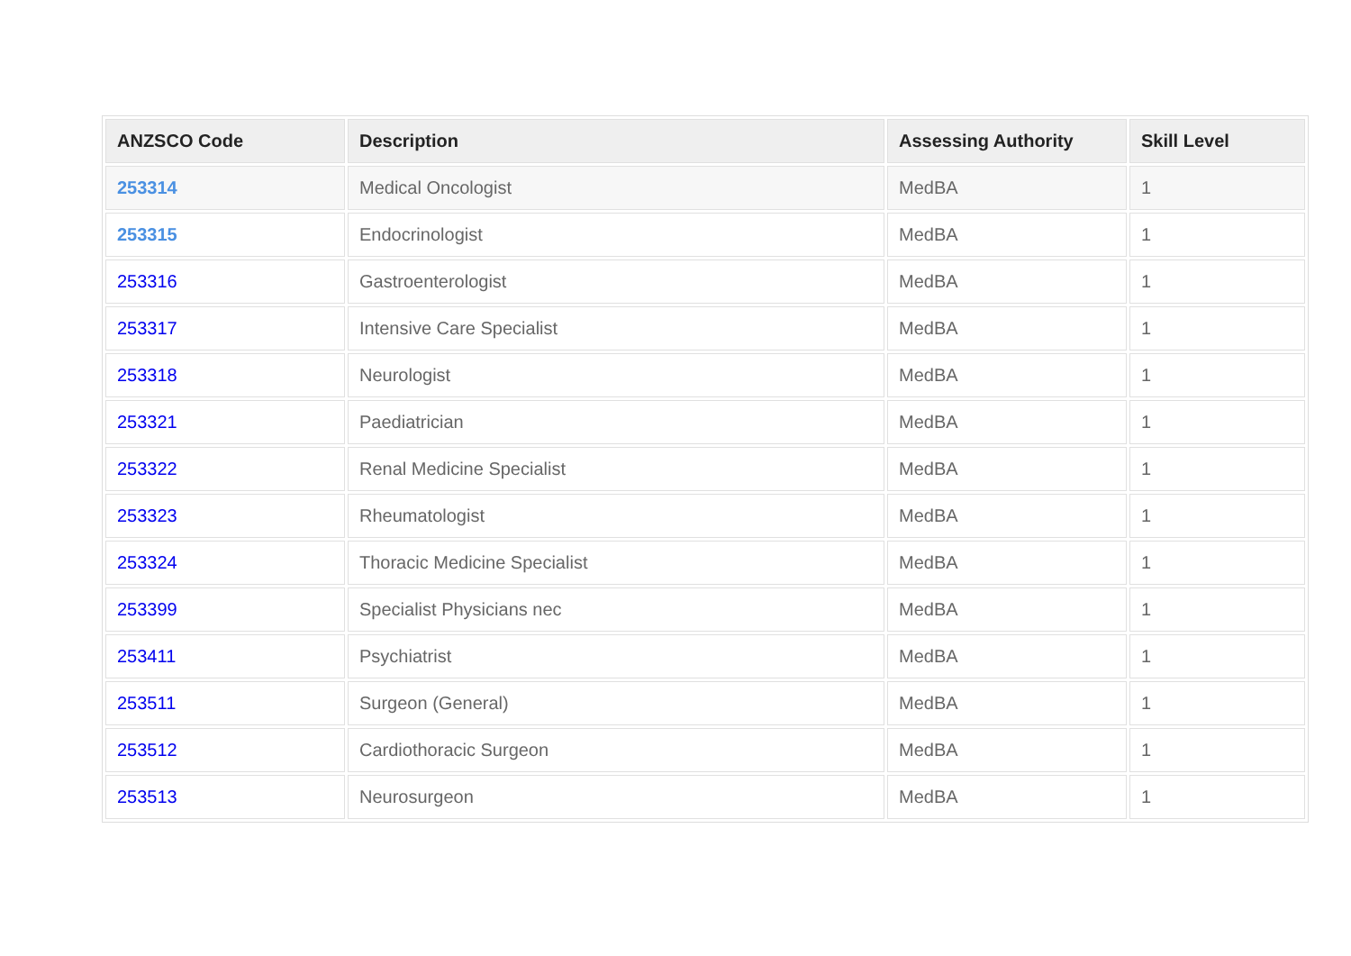| ANZSCO Code | Description | Assessing Authority | Skill Level |
| --- | --- | --- | --- |
| 253314 | Medical Oncologist | MedBA | 1 |
| 253315 | Endocrinologist | MedBA | 1 |
| 253316 | Gastroenterologist | MedBA | 1 |
| 253317 | Intensive Care Specialist | MedBA | 1 |
| 253318 | Neurologist | MedBA | 1 |
| 253321 | Paediatrician | MedBA | 1 |
| 253322 | Renal Medicine Specialist | MedBA | 1 |
| 253323 | Rheumatologist | MedBA | 1 |
| 253324 | Thoracic Medicine Specialist | MedBA | 1 |
| 253399 | Specialist Physicians nec | MedBA | 1 |
| 253411 | Psychiatrist | MedBA | 1 |
| 253511 | Surgeon (General) | MedBA | 1 |
| 253512 | Cardiothoracic Surgeon | MedBA | 1 |
| 253513 | Neurosurgeon | MedBA | 1 |